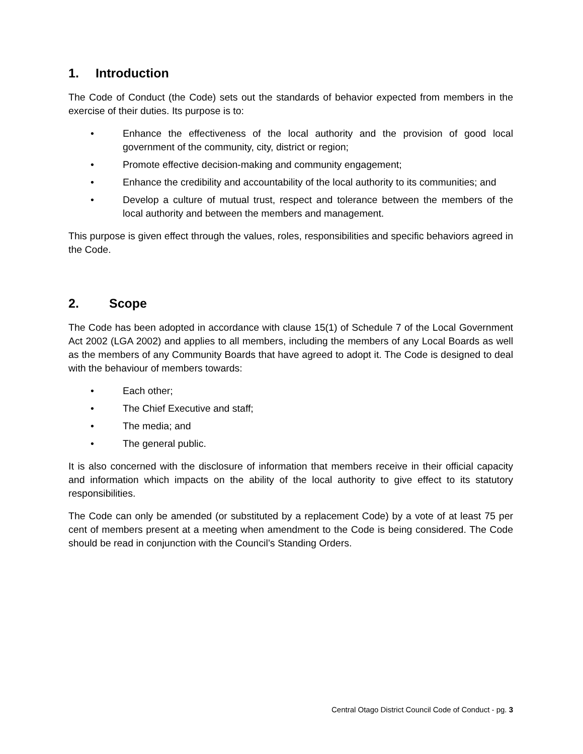1. Introduction
The Code of Conduct (the Code) sets out the standards of behavior expected from members in the exercise of their duties. Its purpose is to:
• Enhance the effectiveness of the local authority and the provision of good local government of the community, city, district or region;
• Promote effective decision-making and community engagement;
• Enhance the credibility and accountability of the local authority to its communities; and
• Develop a culture of mutual trust, respect and tolerance between the members of the local authority and between the members and management.
This purpose is given effect through the values, roles, responsibilities and specific behaviors agreed in the Code.
2. Scope
The Code has been adopted in accordance with clause 15(1) of Schedule 7 of the Local Government Act 2002 (LGA 2002) and applies to all members, including the members of any Local Boards as well as the members of any Community Boards that have agreed to adopt it. The Code is designed to deal with the behaviour of members towards:
• Each other;
• The Chief Executive and staff;
• The media; and
• The general public.
It is also concerned with the disclosure of information that members receive in their official capacity and information which impacts on the ability of the local authority to give effect to its statutory responsibilities.
The Code can only be amended (or substituted by a replacement Code) by a vote of at least 75 per cent of members present at a meeting when amendment to the Code is being considered. The Code should be read in conjunction with the Council’s Standing Orders.
Central Otago District Council Code of Conduct - pg. 3